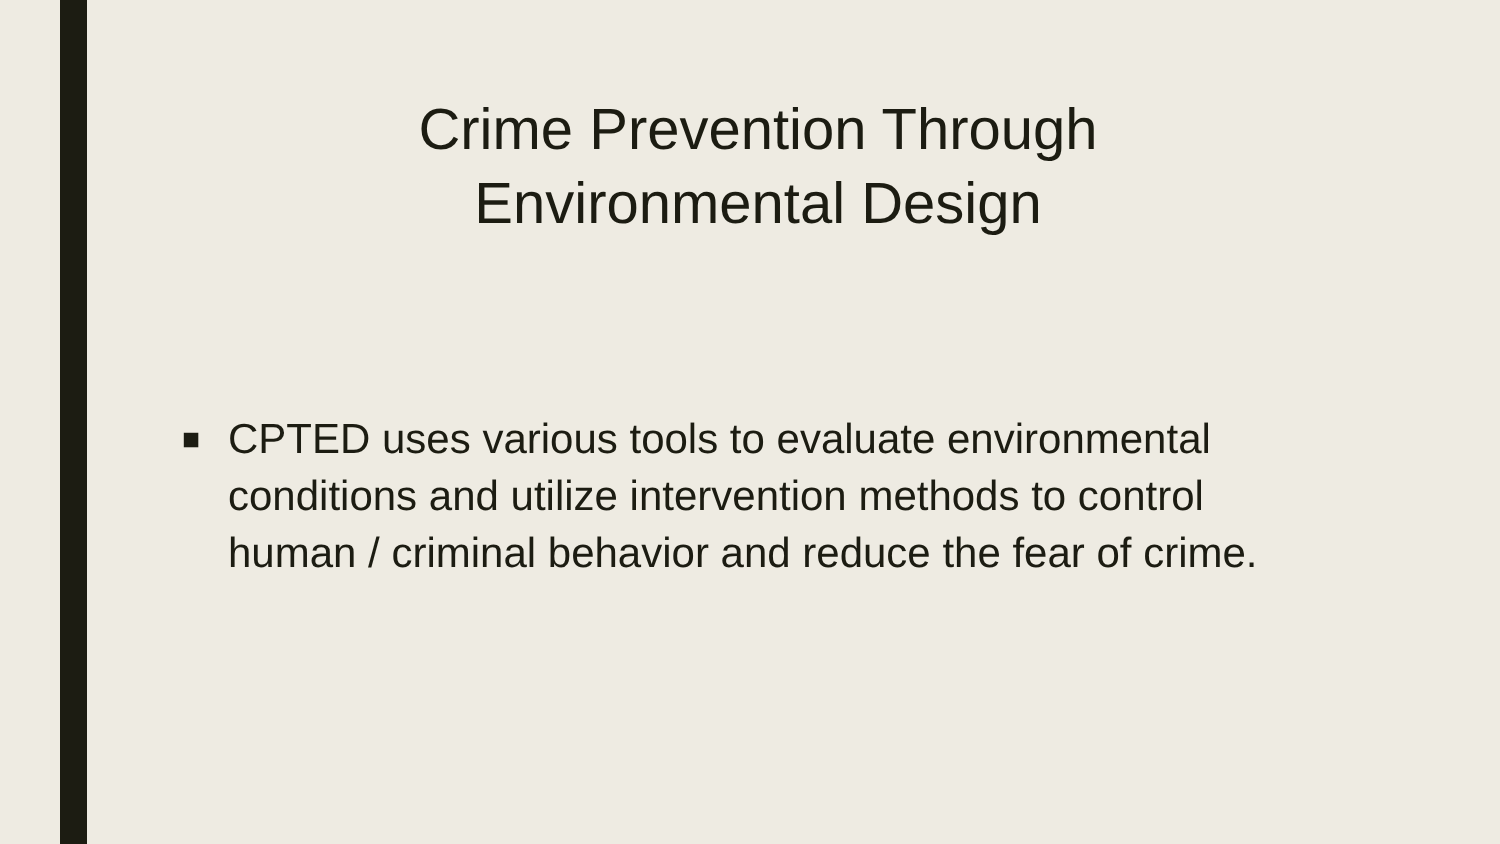Crime Prevention Through
Environmental Design
■ CPTED uses various tools to evaluate environmental conditions and utilize intervention methods to control human / criminal behavior and reduce the fear of crime.